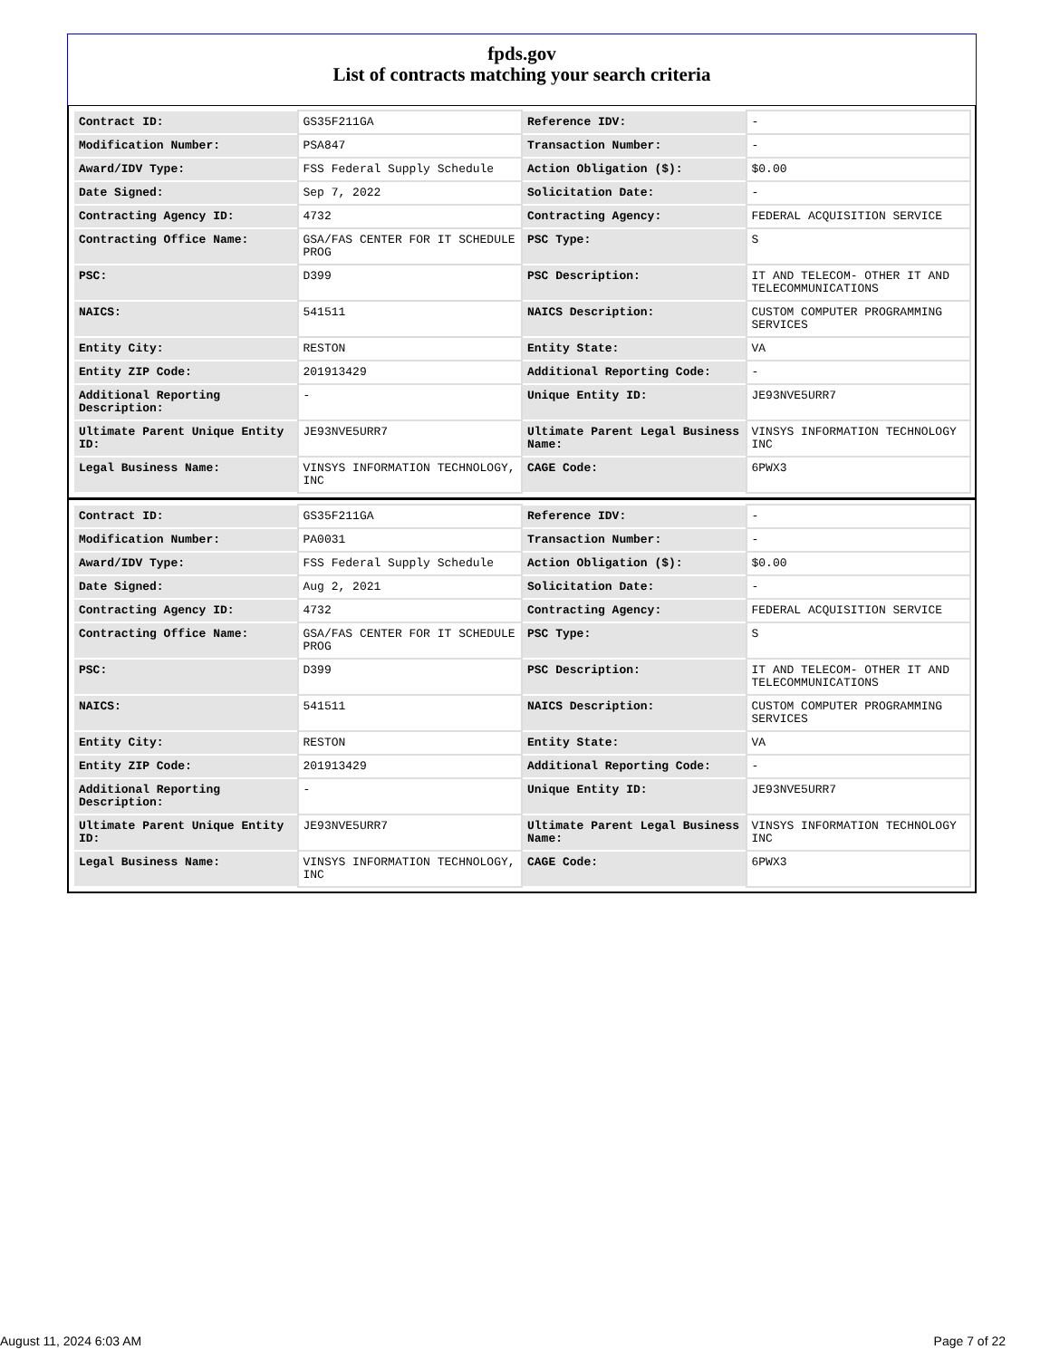fpds.gov
List of contracts matching your search criteria
| Contract ID: | GS35F211GA | Reference IDV: | - |
| Modification Number: | PSA847 | Transaction Number: | - |
| Award/IDV Type: | FSS Federal Supply Schedule | Action Obligation ($): | $0.00 |
| Date Signed: | Sep 7, 2022 | Solicitation Date: | - |
| Contracting Agency ID: | 4732 | Contracting Agency: | FEDERAL ACQUISITION SERVICE |
| Contracting Office Name: | GSA/FAS CENTER FOR IT SCHEDULE PROG | PSC Type: | S |
| PSC: | D399 | PSC Description: | IT AND TELECOM- OTHER IT AND TELECOMMUNICATIONS |
| NAICS: | 541511 | NAICS Description: | CUSTOM COMPUTER PROGRAMMING SERVICES |
| Entity City: | RESTON | Entity State: | VA |
| Entity ZIP Code: | 201913429 | Additional Reporting Code: | - |
| Additional Reporting Description: | - | Unique Entity ID: | JE93NVE5URR7 |
| Ultimate Parent Unique Entity ID: | JE93NVE5URR7 | Ultimate Parent Legal Business Name: | VINSYS INFORMATION TECHNOLOGY INC |
| Legal Business Name: | VINSYS INFORMATION TECHNOLOGY, INC | CAGE Code: | 6PWX3 |
| Contract ID: | GS35F211GA | Reference IDV: | - |
| Modification Number: | PA0031 | Transaction Number: | - |
| Award/IDV Type: | FSS Federal Supply Schedule | Action Obligation ($): | $0.00 |
| Date Signed: | Aug 2, 2021 | Solicitation Date: | - |
| Contracting Agency ID: | 4732 | Contracting Agency: | FEDERAL ACQUISITION SERVICE |
| Contracting Office Name: | GSA/FAS CENTER FOR IT SCHEDULE PROG | PSC Type: | S |
| PSC: | D399 | PSC Description: | IT AND TELECOM- OTHER IT AND TELECOMMUNICATIONS |
| NAICS: | 541511 | NAICS Description: | CUSTOM COMPUTER PROGRAMMING SERVICES |
| Entity City: | RESTON | Entity State: | VA |
| Entity ZIP Code: | 201913429 | Additional Reporting Code: | - |
| Additional Reporting Description: | - | Unique Entity ID: | JE93NVE5URR7 |
| Ultimate Parent Unique Entity ID: | JE93NVE5URR7 | Ultimate Parent Legal Business Name: | VINSYS INFORMATION TECHNOLOGY INC |
| Legal Business Name: | VINSYS INFORMATION TECHNOLOGY, INC | CAGE Code: | 6PWX3 |
August 11, 2024 6:03 AM Page 7 of 22